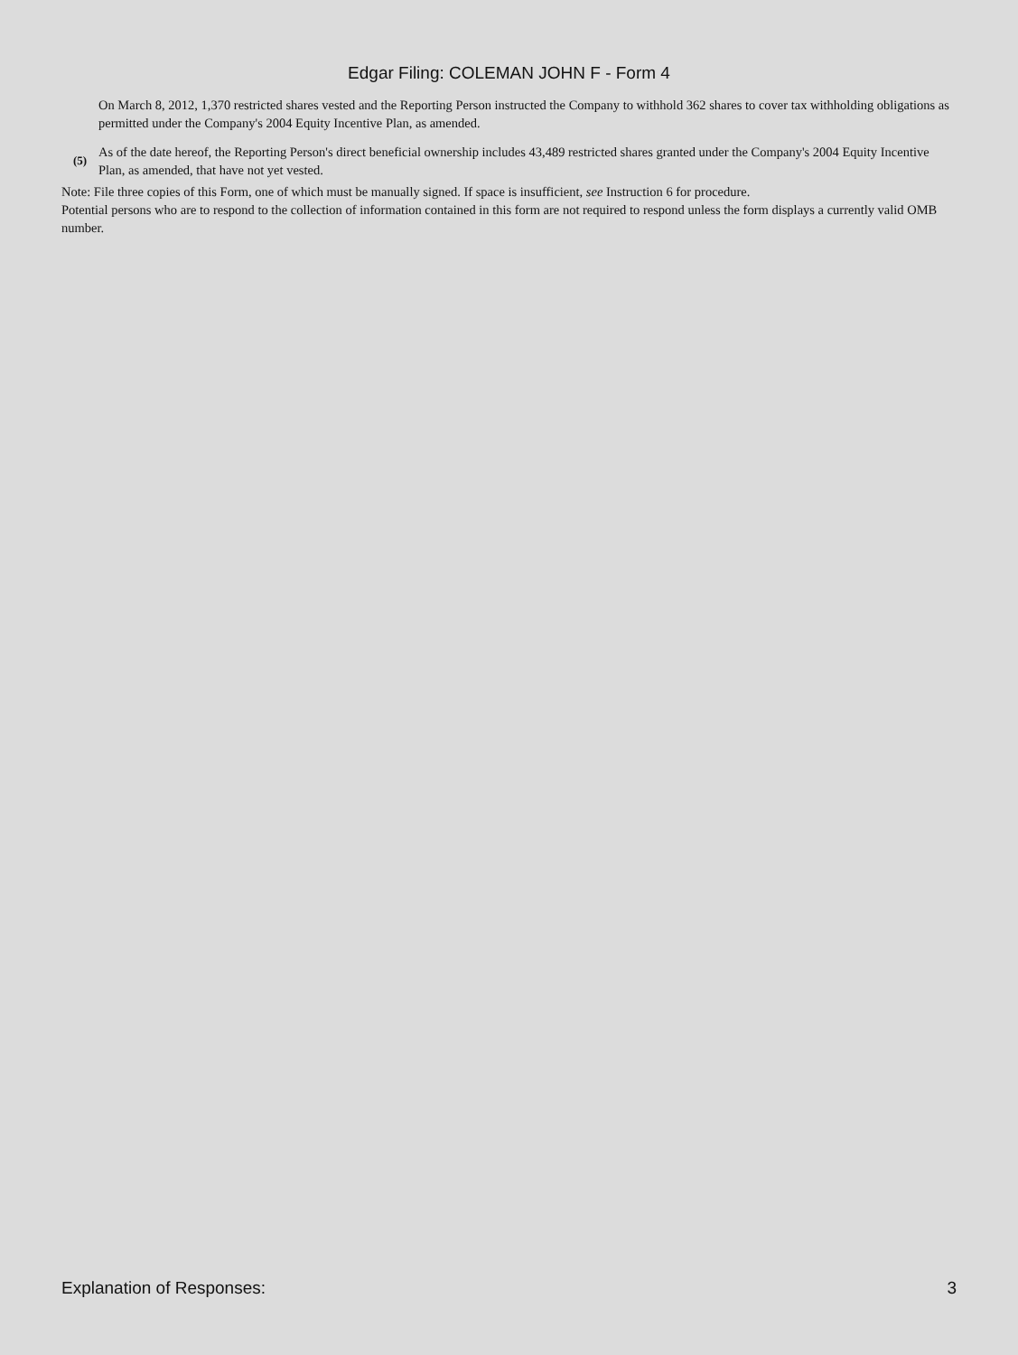Edgar Filing: COLEMAN JOHN F - Form 4
On March 8, 2012, 1,370 restricted shares vested and the Reporting Person instructed the Company to withhold 362 shares to cover tax withholding obligations as permitted under the Company's 2004 Equity Incentive Plan, as amended.
(5)
As of the date hereof, the Reporting Person's direct beneficial ownership includes 43,489 restricted shares granted under the Company's 2004 Equity Incentive Plan, as amended, that have not yet vested.
Note: File three copies of this Form, one of which must be manually signed. If space is insufficient, see Instruction 6 for procedure.
Potential persons who are to respond to the collection of information contained in this form are not required to respond unless the form displays a currently valid OMB number.
Explanation of Responses: 3